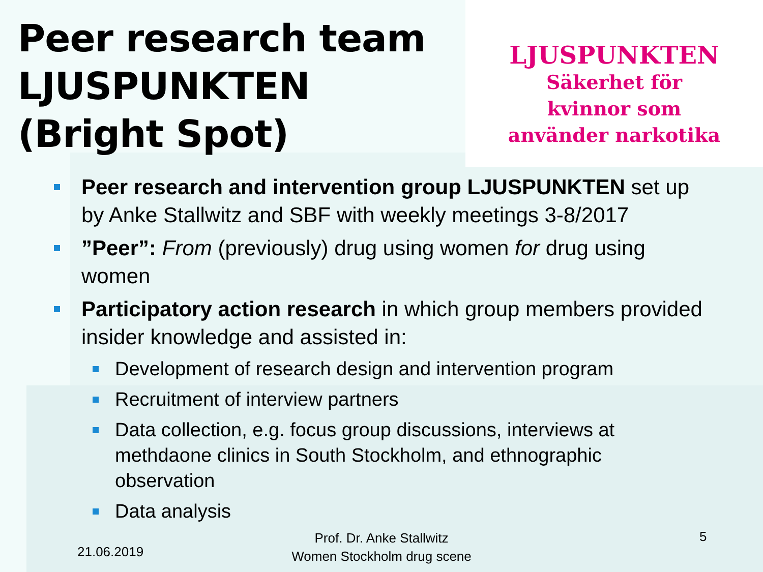Peer research team LJUSPUNKTEN (Bright Spot)
LJUSPUNKTEN
Säkerhet för
kvinnor som
använder narkotika
Peer research and intervention group LJUSPUNKTEN set up by Anke Stallwitz and SBF with weekly meetings 3-8/2017
”Peer”: From (previously) drug using women for drug using women
Participatory action research in which group members provided insider knowledge and assisted in:
Development of research design and intervention program
Recruitment of interview partners
Data collection, e.g. focus group discussions, interviews at methdaone clinics in South Stockholm, and ethnographic observation
Data analysis
21.06.2019
Prof. Dr. Anke Stallwitz
Women Stockholm drug scene
5